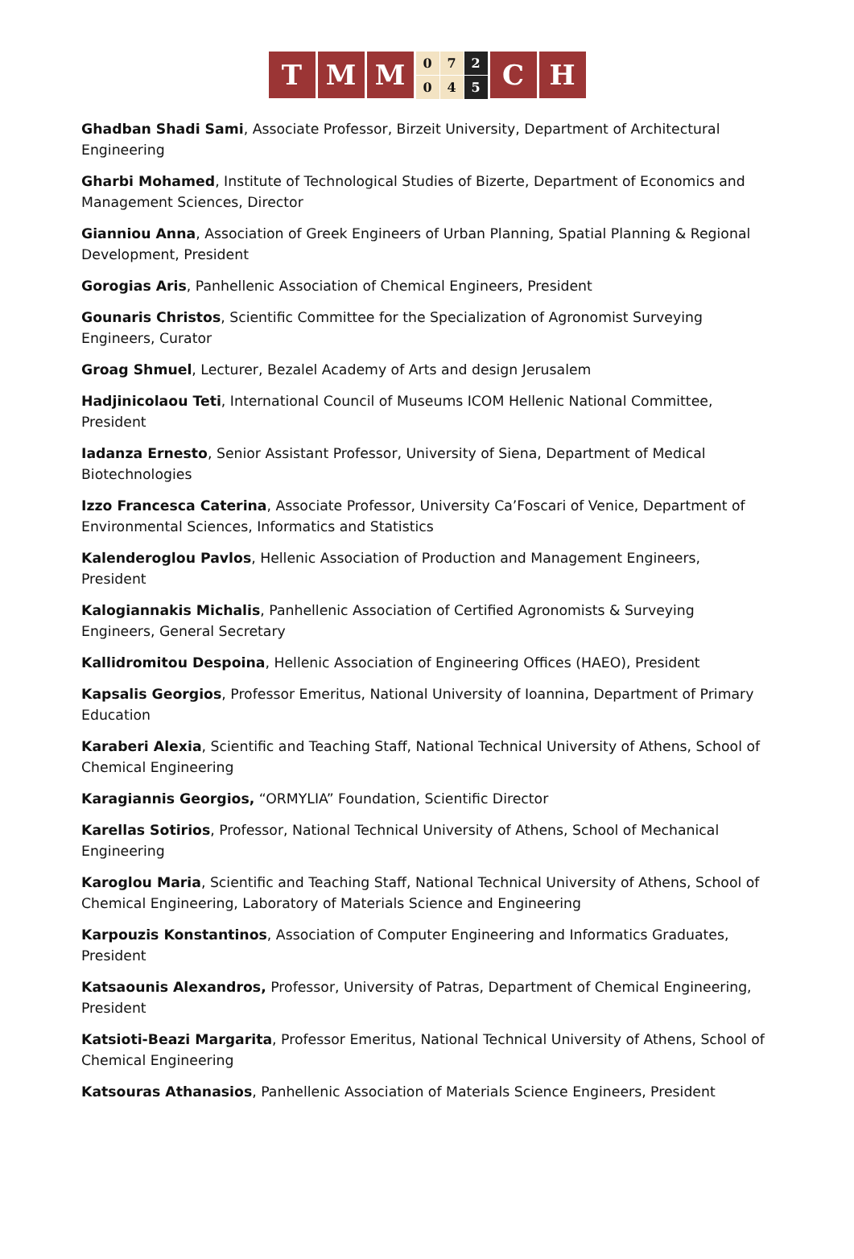T M M
0 7 2 0 4 5
C H
Ghadban Shadi Sami, Associate Professor, Birzeit University, Department of Architectural Engineering
Gharbi Mohamed, Institute of Technological Studies of Bizerte, Department of Economics and Management Sciences, Director
Gianniou Anna, Association of Greek Engineers of Urban Planning, Spatial Planning & Regional Development, President
Gorogias Aris, Panhellenic Association of Chemical Engineers, President
Gounaris Christos, Scientific Committee for the Specialization of Agronomist Surveying Engineers, Curator
Groag Shmuel, Lecturer, Bezalel Academy of Arts and design Jerusalem
Hadjinicolaou Teti, International Council of Museums ICOM Hellenic National Committee, President
Iadanza Ernesto, Senior Assistant Professor, University of Siena, Department of Medical Biotechnologies
Izzo Francesca Caterina, Associate Professor, University Ca’Foscari of Venice, Department of Environmental Sciences, Informatics and Statistics
Kalenderoglou Pavlos, Hellenic Association of Production and Management Engineers, President
Kalogiannakis Michalis, Panhellenic Association of Certified Agronomists & Surveying Engineers, General Secretary
Kallidromitou Despoina, Hellenic Association of Engineering Offices (HAEO), President
Kapsalis Georgios, Professor Emeritus, National University of Ioannina, Department of Primary Education
Karaberi Alexia, Scientific and Teaching Staff, National Technical University of Athens, School of Chemical Engineering
Karagiannis Georgios, “ORMYLIA” Foundation, Scientific Director
Karellas Sotirios, Professor, National Technical University of Athens, School of Mechanical Engineering
Karoglou Maria, Scientific and Teaching Staff, National Technical University of Athens, School of Chemical Engineering, Laboratory of Materials Science and Engineering
Karpouzis Konstantinos, Association of Computer Engineering and Informatics Graduates, President
Katsaounis Alexandros, Professor, University of Patras, Department of Chemical Engineering, President
Katsioti-Beazi Margarita, Professor Emeritus, National Technical University of Athens, School of Chemical Engineering
Katsouras Athanasios, Panhellenic Association of Materials Science Engineers, President